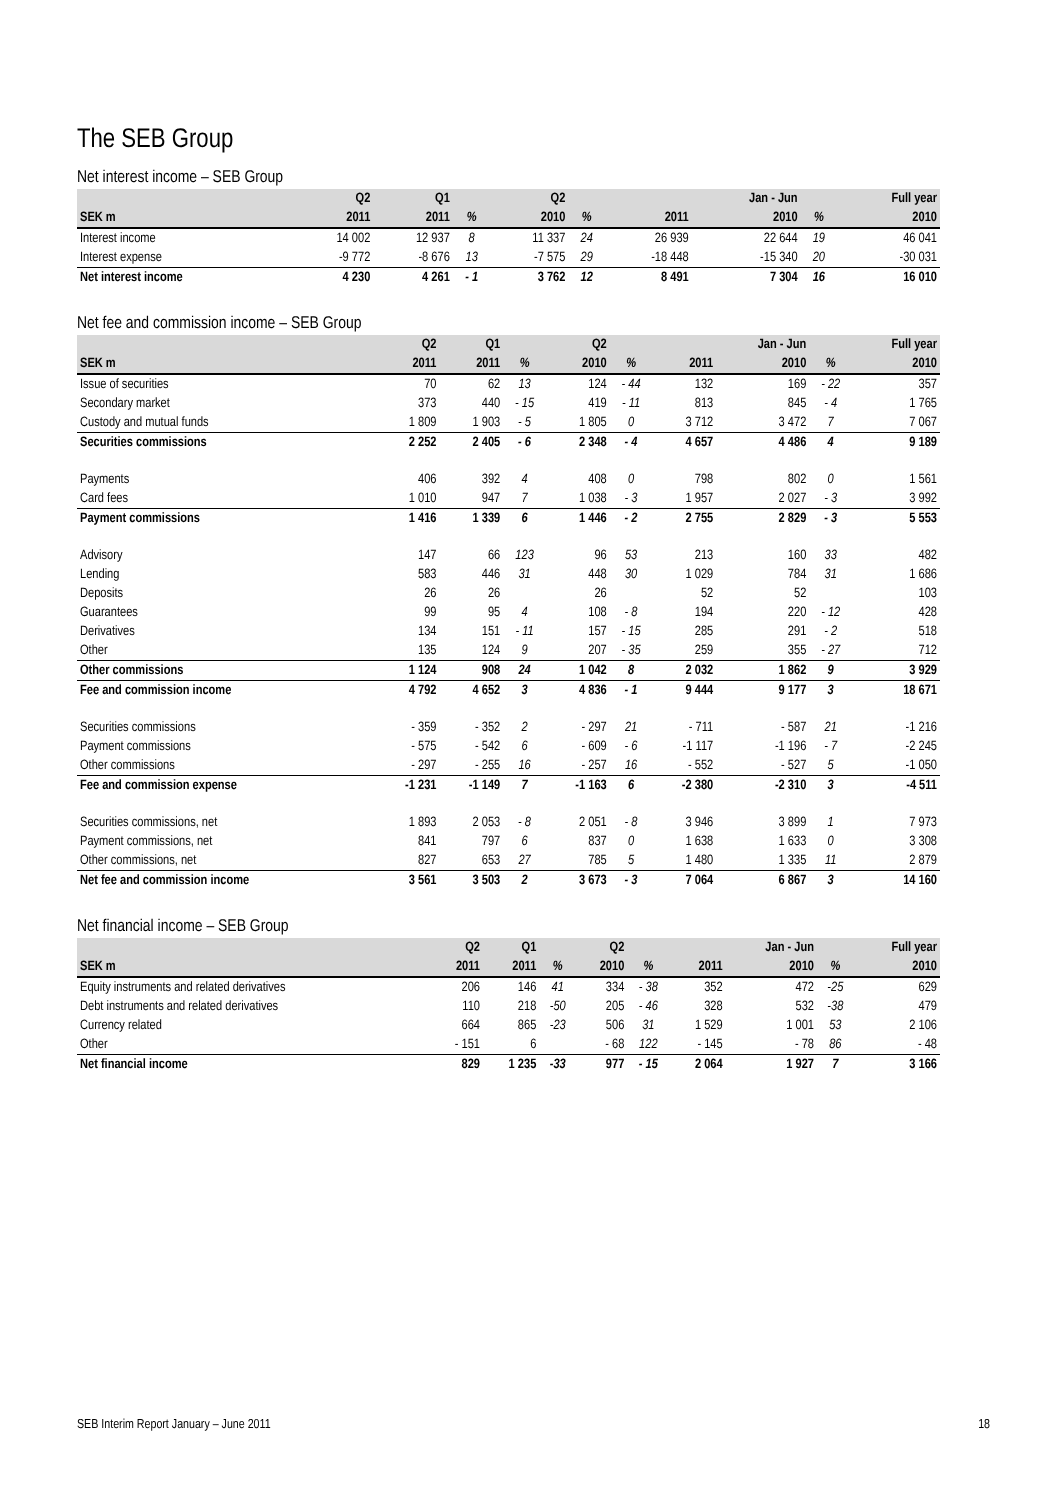The SEB Group
Net interest income – SEB Group
| | Q2 | Q1 | | Q2 | | | Jan - Jun | | Full year |
| --- | --- | --- | --- | --- | --- | --- | --- | --- | --- |
| SEK m | 2011 | 2011 | % | 2010 | % | 2011 | 2010 | % | 2010 |
| Interest income | 14 002 | 12 937 | 8 | 11 337 | 24 | 26 939 | 22 644 | 19 | 46 041 |
| Interest expense | -9 772 | -8 676 | 13 | -7 575 | 29 | -18 448 | -15 340 | 20 | -30 031 |
| Net interest income | 4 230 | 4 261 | - 1 | 3 762 | 12 | 8 491 | 7 304 | 16 | 16 010 |
Net fee and commission income – SEB Group
| | Q2 | Q1 | | Q2 | | | Jan - Jun | | Full year |
| --- | --- | --- | --- | --- | --- | --- | --- | --- | --- |
| SEK m | 2011 | 2011 | % | 2010 | % | 2011 | 2010 | % | 2010 |
| Issue of securities | 70 | 62 | 13 | 124 | - 44 | 132 | 169 | - 22 | 357 |
| Secondary market | 373 | 440 | - 15 | 419 | - 11 | 813 | 845 | - 4 | 1 765 |
| Custody and mutual funds | 1 809 | 1 903 | - 5 | 1 805 | 0 | 3 712 | 3 472 | 7 | 7 067 |
| Securities commissions | 2 252 | 2 405 | - 6 | 2 348 | - 4 | 4 657 | 4 486 | 4 | 9 189 |
| Payments | 406 | 392 | 4 | 408 | 0 | 798 | 802 | 0 | 1 561 |
| Card fees | 1 010 | 947 | 7 | 1 038 | - 3 | 1 957 | 2 027 | - 3 | 3 992 |
| Payment commissions | 1 416 | 1 339 | 6 | 1 446 | - 2 | 2 755 | 2 829 | - 3 | 5 553 |
| Advisory | 147 | 66 | 123 | 96 | 53 | 213 | 160 | 33 | 482 |
| Lending | 583 | 446 | 31 | 448 | 30 | 1 029 | 784 | 31 | 1 686 |
| Deposits | 26 | 26 | | 26 | | 52 | 52 | | 103 |
| Guarantees | 99 | 95 | 4 | 108 | - 8 | 194 | 220 | - 12 | 428 |
| Derivatives | 134 | 151 | - 11 | 157 | - 15 | 285 | 291 | - 2 | 518 |
| Other | 135 | 124 | 9 | 207 | - 35 | 259 | 355 | - 27 | 712 |
| Other commissions | 1 124 | 908 | 24 | 1 042 | 8 | 2 032 | 1 862 | 9 | 3 929 |
| Fee and commission income | 4 792 | 4 652 | 3 | 4 836 | - 1 | 9 444 | 9 177 | 3 | 18 671 |
| Securities commissions | - 359 | - 352 | 2 | - 297 | 21 | - 711 | - 587 | 21 | -1 216 |
| Payment commissions | - 575 | - 542 | 6 | - 609 | - 6 | -1 117 | -1 196 | - 7 | -2 245 |
| Other commissions | - 297 | - 255 | 16 | - 257 | 16 | - 552 | - 527 | 5 | -1 050 |
| Fee and commission expense | -1 231 | -1 149 | 7 | -1 163 | 6 | -2 380 | -2 310 | 3 | -4 511 |
| Securities commissions, net | 1 893 | 2 053 | - 8 | 2 051 | - 8 | 3 946 | 3 899 | 1 | 7 973 |
| Payment commissions, net | 841 | 797 | 6 | 837 | 0 | 1 638 | 1 633 | 0 | 3 308 |
| Other commissions, net | 827 | 653 | 27 | 785 | 5 | 1 480 | 1 335 | 11 | 2 879 |
| Net fee and commission income | 3 561 | 3 503 | 2 | 3 673 | - 3 | 7 064 | 6 867 | 3 | 14 160 |
Net financial income – SEB Group
| | Q2 | Q1 | | Q2 | | | Jan - Jun | | Full year |
| --- | --- | --- | --- | --- | --- | --- | --- | --- | --- |
| SEK m | 2011 | 2011 | % | 2010 | % | 2011 | 2010 | % | 2010 |
| Equity instruments and related derivatives | 206 | 146 | 41 | 334 | - 38 | 352 | 472 | -25 | 629 |
| Debt instruments and related derivatives | 110 | 218 | -50 | 205 | - 46 | 328 | 532 | -38 | 479 |
| Currency related | 664 | 865 | -23 | 506 | 31 | 1 529 | 1 001 | 53 | 2 106 |
| Other | - 151 | 6 | | - 68 | 122 | - 145 | - 78 | 86 | - 48 |
| Net financial income | 829 | 1 235 | -33 | 977 | - 15 | 2 064 | 1 927 | 7 | 3 166 |
SEB Interim Report January – June 2011 18